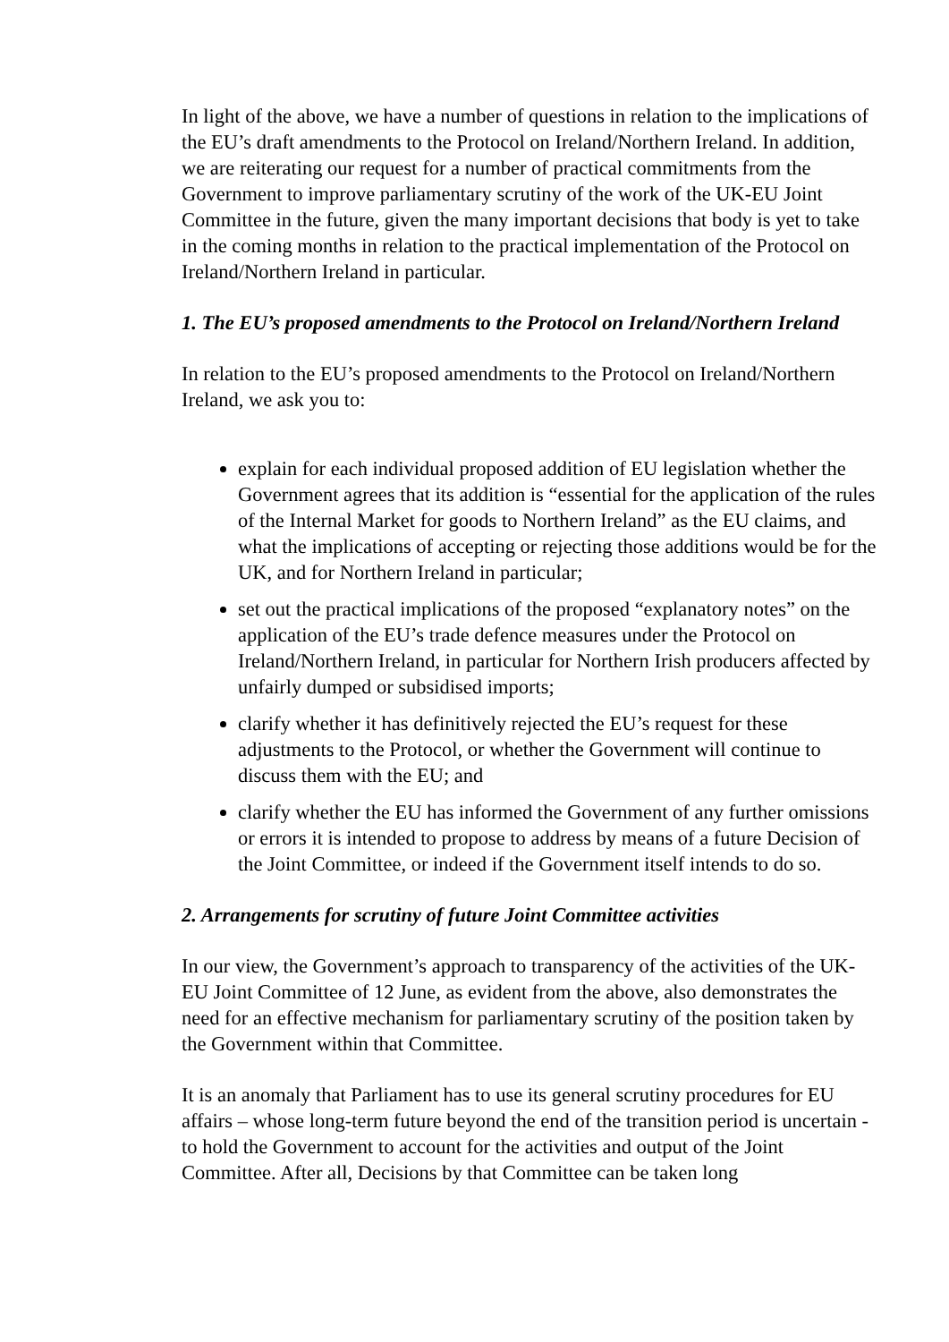In light of the above, we have a number of questions in relation to the implications of the EU’s draft amendments to the Protocol on Ireland/Northern Ireland. In addition, we are reiterating our request for a number of practical commitments from the Government to improve parliamentary scrutiny of the work of the UK-EU Joint Committee in the future, given the many important decisions that body is yet to take in the coming months in relation to the practical implementation of the Protocol on Ireland/Northern Ireland in particular.
1. The EU’s proposed amendments to the Protocol on Ireland/Northern Ireland
In relation to the EU’s proposed amendments to the Protocol on Ireland/Northern Ireland, we ask you to:
explain for each individual proposed addition of EU legislation whether the Government agrees that its addition is “essential for the application of the rules of the Internal Market for goods to Northern Ireland” as the EU claims, and what the implications of accepting or rejecting those additions would be for the UK, and for Northern Ireland in particular;
set out the practical implications of the proposed “explanatory notes” on the application of the EU’s trade defence measures under the Protocol on Ireland/Northern Ireland, in particular for Northern Irish producers affected by unfairly dumped or subsidised imports;
clarify whether it has definitively rejected the EU’s request for these adjustments to the Protocol, or whether the Government will continue to discuss them with the EU; and
clarify whether the EU has informed the Government of any further omissions or errors it is intended to propose to address by means of a future Decision of the Joint Committee, or indeed if the Government itself intends to do so.
2. Arrangements for scrutiny of future Joint Committee activities
In our view, the Government’s approach to transparency of the activities of the UK-EU Joint Committee of 12 June, as evident from the above, also demonstrates the need for an effective mechanism for parliamentary scrutiny of the position taken by the Government within that Committee.
It is an anomaly that Parliament has to use its general scrutiny procedures for EU affairs – whose long-term future beyond the end of the transition period is uncertain - to hold the Government to account for the activities and output of the Joint Committee. After all, Decisions by that Committee can be taken long